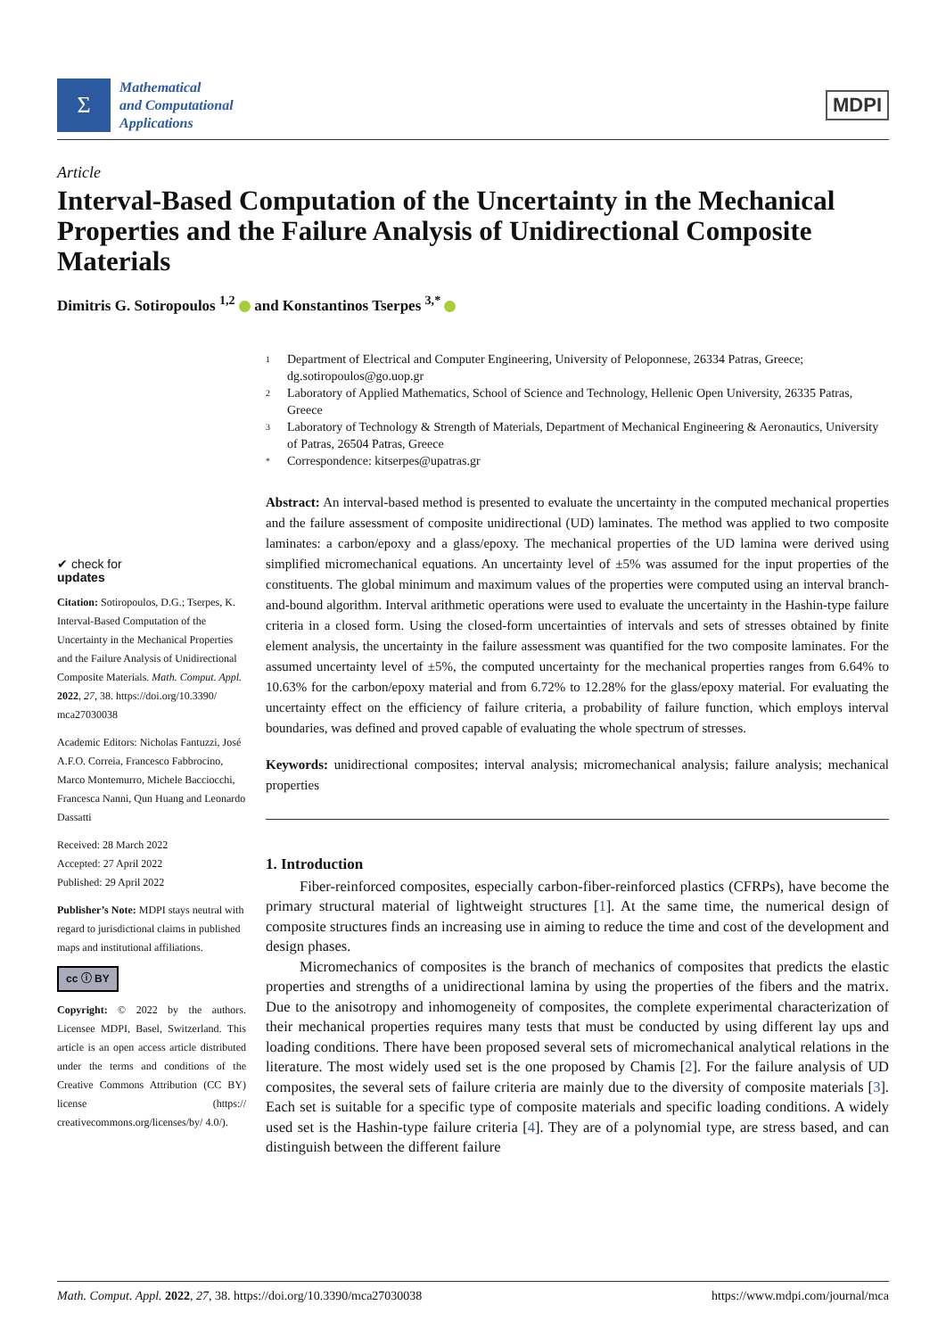Σ
Mathematical
and Computational
Applications
MDPI
Article
Interval-Based Computation of the Uncertainty in the Mechanical Properties and the Failure Analysis of Unidirectional Composite Materials
Dimitris G. Sotiropoulos <sup>1,2</sup> and Konstantinos Tserpes <sup>3,*</sup>
✔ check for
updates
Citation: Sotiropoulos, D.G.; Tserpes, K. Interval-Based Computation of the Uncertainty in the Mechanical Properties and the Failure Analysis of Unidirectional Composite Materials. Math. Comput. Appl. 2022, 27, 38. https://doi.org/10.3390/ mca27030038
Academic Editors: Nicholas Fantuzzi, José A.F.O. Correia, Francesco Fabbrocino, Marco Montemurro, Michele Bacciocchi, Francesca Nanni, Qun Huang and Leonardo Dassatti
Received: 28 March 2022
Accepted: 27 April 2022
Published: 29 April 2022
Publisher’s Note: MDPI stays neutral with regard to jurisdictional claims in published maps and institutional affiliations.
cc ⓘ BY
Copyright: © 2022 by the authors. Licensee MDPI, Basel, Switzerland. This article is an open access article distributed under the terms and conditions of the Creative Commons Attribution (CC BY) license (https:// creativecommons.org/licenses/by/ 4.0/).
1 Department of Electrical and Computer Engineering, University of Peloponnese, 26334 Patras, Greece; dg.sotiropoulos@go.uop.gr
2 Laboratory of Applied Mathematics, School of Science and Technology, Hellenic Open University, 26335 Patras, Greece
3 Laboratory of Technology & Strength of Materials, Department of Mechanical Engineering & Aeronautics, University of Patras, 26504 Patras, Greece
* Correspondence: kitserpes@upatras.gr
Abstract: An interval-based method is presented to evaluate the uncertainty in the computed mechanical properties and the failure assessment of composite unidirectional (UD) laminates. The method was applied to two composite laminates: a carbon/epoxy and a glass/epoxy. The mechanical properties of the UD lamina were derived using simplified micromechanical equations. An uncertainty level of ±5% was assumed for the input properties of the constituents. The global minimum and maximum values of the properties were computed using an interval branch-and-bound algorithm. Interval arithmetic operations were used to evaluate the uncertainty in the Hashin-type failure criteria in a closed form. Using the closed-form uncertainties of intervals and sets of stresses obtained by finite element analysis, the uncertainty in the failure assessment was quantified for the two composite laminates. For the assumed uncertainty level of ±5%, the computed uncertainty for the mechanical properties ranges from 6.64% to 10.63% for the carbon/epoxy material and from 6.72% to 12.28% for the glass/epoxy material. For evaluating the uncertainty effect on the efficiency of failure criteria, a probability of failure function, which employs interval boundaries, was defined and proved capable of evaluating the whole spectrum of stresses.
Keywords: unidirectional composites; interval analysis; micromechanical analysis; failure analysis; mechanical properties
1. Introduction
Fiber-reinforced composites, especially carbon-fiber-reinforced plastics (CFRPs), have become the primary structural material of lightweight structures [1]. At the same time, the numerical design of composite structures finds an increasing use in aiming to reduce the time and cost of the development and design phases.
Micromechanics of composites is the branch of mechanics of composites that predicts the elastic properties and strengths of a unidirectional lamina by using the properties of the fibers and the matrix. Due to the anisotropy and inhomogeneity of composites, the complete experimental characterization of their mechanical properties requires many tests that must be conducted by using different lay ups and loading conditions. There have been proposed several sets of micromechanical analytical relations in the literature. The most widely used set is the one proposed by Chamis [2]. For the failure analysis of UD composites, the several sets of failure criteria are mainly due to the diversity of composite materials [3]. Each set is suitable for a specific type of composite materials and specific loading conditions. A widely used set is the Hashin-type failure criteria [4]. They are of a polynomial type, are stress based, and can distinguish between the different failure
Math. Comput. Appl. 2022, 27, 38. https://doi.org/10.3390/mca27030038 https://www.mdpi.com/journal/mca